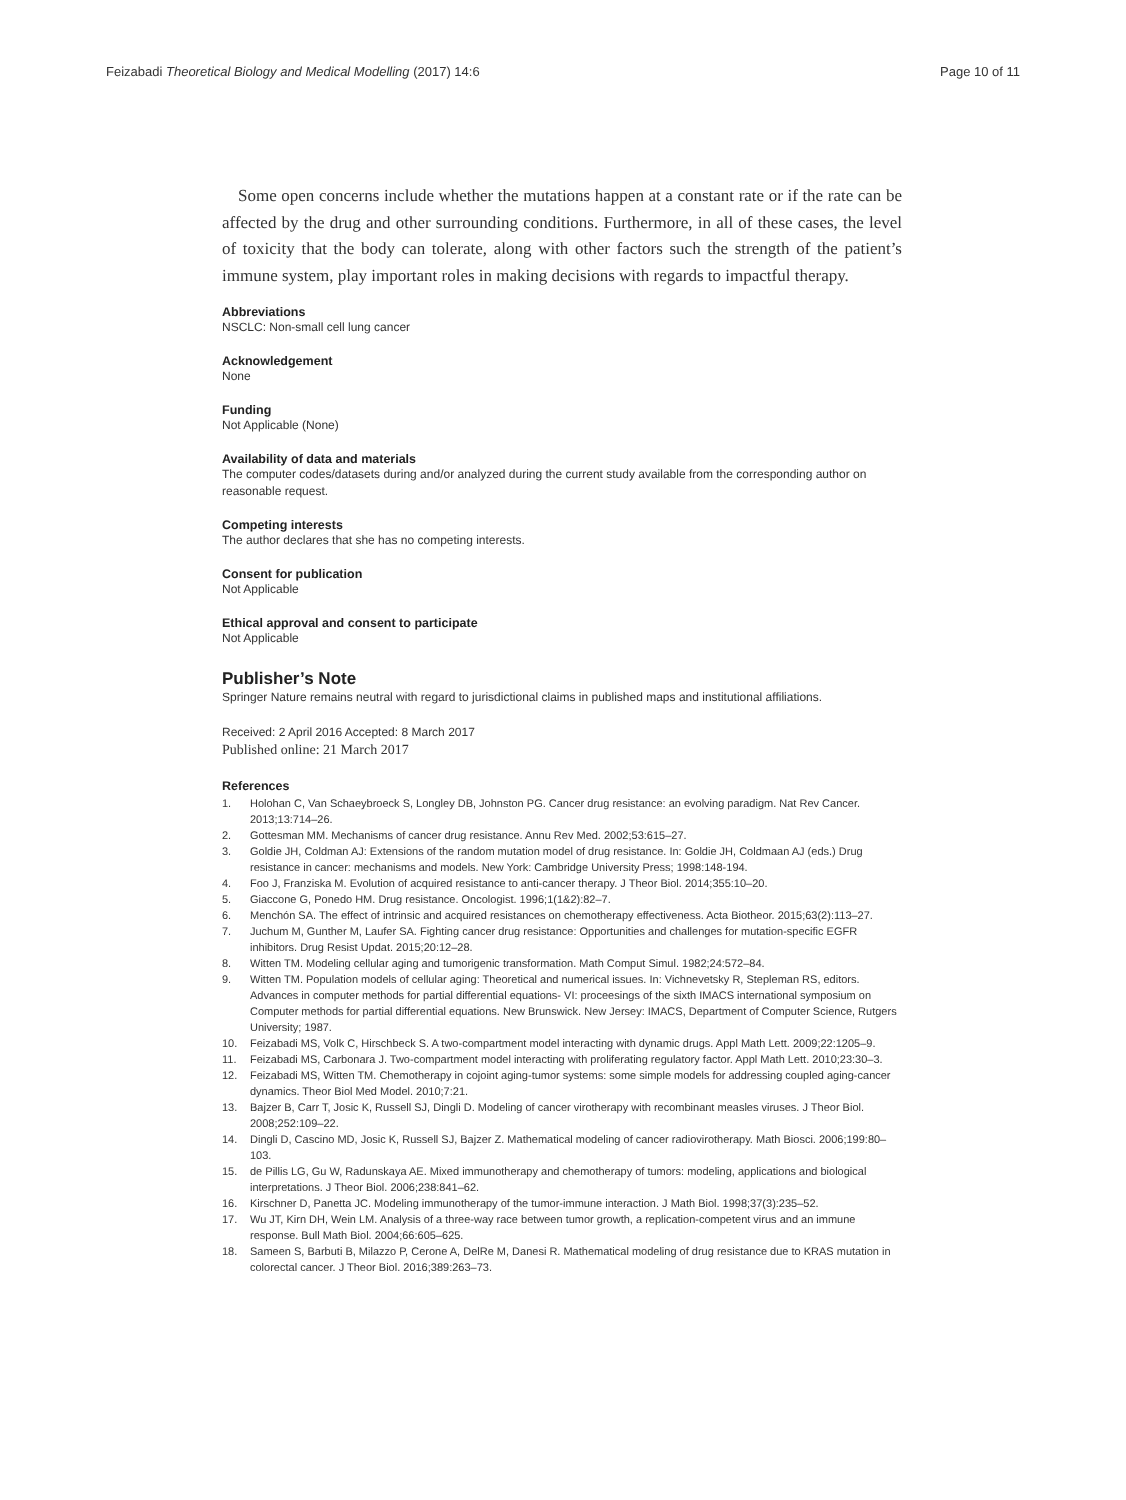Feizabadi Theoretical Biology and Medical Modelling (2017) 14:6
Page 10 of 11
Some open concerns include whether the mutations happen at a constant rate or if the rate can be affected by the drug and other surrounding conditions. Furthermore, in all of these cases, the level of toxicity that the body can tolerate, along with other factors such the strength of the patient’s immune system, play important roles in making decisions with regards to impactful therapy.
Abbreviations
NSCLC: Non-small cell lung cancer
Acknowledgement
None
Funding
Not Applicable (None)
Availability of data and materials
The computer codes/datasets during and/or analyzed during the current study available from the corresponding author on reasonable request.
Competing interests
The author declares that she has no competing interests.
Consent for publication
Not Applicable
Ethical approval and consent to participate
Not Applicable
Publisher’s Note
Springer Nature remains neutral with regard to jurisdictional claims in published maps and institutional affiliations.
Received: 2 April 2016 Accepted: 8 March 2017
Published online: 21 March 2017
References
1. Holohan C, Van Schaeybroeck S, Longley DB, Johnston PG. Cancer drug resistance: an evolving paradigm. Nat Rev Cancer. 2013;13:714–26.
2. Gottesman MM. Mechanisms of cancer drug resistance. Annu Rev Med. 2002;53:615–27.
3. Goldie JH, Coldman AJ: Extensions of the random mutation model of drug resistance. In: Goldie JH, Coldmaan AJ (eds.) Drug resistance in cancer: mechanisms and models. New York: Cambridge University Press; 1998:148-194.
4. Foo J, Franziska M. Evolution of acquired resistance to anti-cancer therapy. J Theor Biol. 2014;355:10–20.
5. Giaccone G, Ponedo HM. Drug resistance. Oncologist. 1996;1(1&2):82–7.
6. Menchón SA. The effect of intrinsic and acquired resistances on chemotherapy effectiveness. Acta Biotheor. 2015;63(2):113–27.
7. Juchum M, Gunther M, Laufer SA. Fighting cancer drug resistance: Opportunities and challenges for mutation-specific EGFR inhibitors. Drug Resist Updat. 2015;20:12–28.
8. Witten TM. Modeling cellular aging and tumorigenic transformation. Math Comput Simul. 1982;24:572–84.
9. Witten TM. Population models of cellular aging: Theoretical and numerical issues. In: Vichnevetsky R, Stepleman RS, editors. Advances in computer methods for partial differential equations- VI: proceesings of the sixth IMACS international symposium on Computer methods for partial differential equations. New Brunswick. New Jersey: IMACS, Department of Computer Science, Rutgers University; 1987.
10. Feizabadi MS, Volk C, Hirschbeck S. A two-compartment model interacting with dynamic drugs. Appl Math Lett. 2009;22:1205–9.
11. Feizabadi MS, Carbonara J. Two-compartment model interacting with proliferating regulatory factor. Appl Math Lett. 2010;23:30–3.
12. Feizabadi MS, Witten TM. Chemotherapy in cojoint aging-tumor systems: some simple models for addressing coupled aging-cancer dynamics. Theor Biol Med Model. 2010;7:21.
13. Bajzer B, Carr T, Josic K, Russell SJ, Dingli D. Modeling of cancer virotherapy with recombinant measles viruses. J Theor Biol. 2008;252:109–22.
14. Dingli D, Cascino MD, Josic K, Russell SJ, Bajzer Z. Mathematical modeling of cancer radiovirotherapy. Math Biosci. 2006;199:80–103.
15. de Pillis LG, Gu W, Radunskaya AE. Mixed immunotherapy and chemotherapy of tumors: modeling, applications and biological interpretations. J Theor Biol. 2006;238:841–62.
16. Kirschner D, Panetta JC. Modeling immunotherapy of the tumor-immune interaction. J Math Biol. 1998;37(3):235–52.
17. Wu JT, Kirn DH, Wein LM. Analysis of a three-way race between tumor growth, a replication-competent virus and an immune response. Bull Math Biol. 2004;66:605–625.
18. Sameen S, Barbuti B, Milazzo P, Cerone A, DelRe M, Danesi R. Mathematical modeling of drug resistance due to KRAS mutation in colorectal cancer. J Theor Biol. 2016;389:263–73.